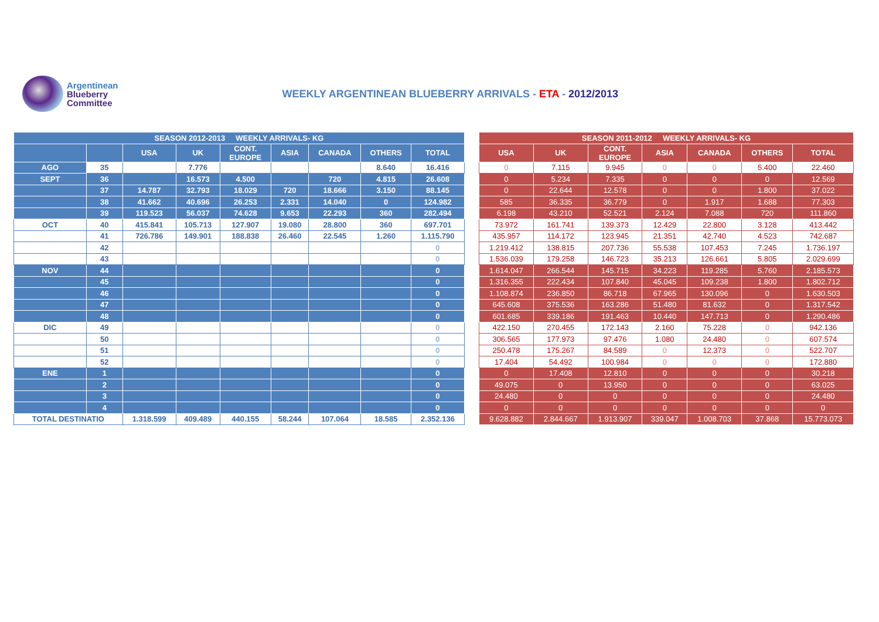Argentinean
Blueberry
Committee
WEEKLY ARGENTINEAN BLUEBERRY ARRIVALS - ETA - 2012/2013
| SEASON 2012-2013 WEEKLY ARRIVALS- KG | | | | | | | | |
| --- | --- | --- | --- | --- | --- | --- | --- | --- |
| | | USA | UK | CONT. EUROPE | ASIA | CANADA | OTHERS | TOTAL |
| AGO | 35 | | 7.776 | | | | 8.640 | 16.416 |
| SEPT | 36 | | 16.573 | 4.500 | | 720 | 4.815 | 26.608 |
| | 37 | 14.787 | 32.793 | 18.029 | 720 | 18.666 | 3.150 | 88.145 |
| | 38 | 41.662 | 40.696 | 26.253 | 2.331 | 14.040 | 0 | 124.982 |
| | 39 | 119.523 | 56.037 | 74.628 | 9.653 | 22.293 | 360 | 282.494 |
| OCT | 40 | 415.841 | 105.713 | 127.907 | 19.080 | 28.800 | 360 | 697.701 |
| | 41 | 726.786 | 149.901 | 188.838 | 26.460 | 22.545 | 1.260 | 1.115.790 |
| | 42 | | | | | | | 0 |
| | 43 | | | | | | | 0 |
| NOV | 44 | | | | | | | 0 |
| | 45 | | | | | | | 0 |
| | 46 | | | | | | | 0 |
| | 47 | | | | | | | 0 |
| | 48 | | | | | | | 0 |
| DIC | 49 | | | | | | | 0 |
| | 50 | | | | | | | 0 |
| | 51 | | | | | | | 0 |
| | 52 | | | | | | | 0 |
| ENE | 1 | | | | | | | 0 |
| | 2 | | | | | | | 0 |
| | 3 | | | | | | | 0 |
| | 4 | | | | | | | 0 |
| TOTAL DESTINATIO | | 1.318.599 | 409.489 | 440.155 | 58.244 | 107.064 | 18.585 | 2.352.136 |
| SEASON 2011-2012 WEEKLY ARRIVALS- KG | | | | | | |
| --- | --- | --- | --- | --- | --- | --- |
| USA | UK | CONT. EUROPE | ASIA | CANADA | OTHERS | TOTAL |
| 0 | 7.115 | 9.945 | 0 | 0 | 5.400 | 22.460 |
| 0 | 5.234 | 7.335 | 0 | 0 | 0 | 12.569 |
| 0 | 22.644 | 12.578 | 0 | 0 | 1.800 | 37.022 |
| 585 | 36.335 | 36.779 | 0 | 1.917 | 1.688 | 77.303 |
| 6.198 | 43.210 | 52.521 | 2.124 | 7.088 | 720 | 111.860 |
| 73.972 | 161.741 | 139.373 | 12.429 | 22.800 | 3.128 | 413.442 |
| 435.957 | 114.172 | 123.945 | 21.351 | 42.740 | 4.523 | 742.687 |
| 1.219.412 | 138.815 | 207.736 | 55.538 | 107.453 | 7.245 | 1.736.197 |
| 1.536.039 | 179.258 | 146.723 | 35.213 | 126.661 | 5.805 | 2.029.699 |
| 1.614.047 | 266.544 | 145.715 | 34.223 | 119.285 | 5.760 | 2.185.573 |
| 1.316.355 | 222.434 | 107.840 | 45.045 | 109.238 | 1.800 | 1.802.712 |
| 1.108.874 | 236.850 | 86.718 | 67.965 | 130.096 | 0 | 1.630.503 |
| 645.608 | 375.536 | 163.286 | 51.480 | 81.632 | 0 | 1.317.542 |
| 601.685 | 339.186 | 191.463 | 10.440 | 147.713 | 0 | 1.290.486 |
| 422.150 | 270.455 | 172.143 | 2.160 | 75.228 | 0 | 942.136 |
| 306.565 | 177.973 | 97.476 | 1.080 | 24.480 | 0 | 607.574 |
| 250.478 | 175.267 | 84.589 | 0 | 12.373 | 0 | 522.707 |
| 17.404 | 54.492 | 100.984 | 0 | 0 | 0 | 172.880 |
| 0 | 17.408 | 12.810 | 0 | 0 | 0 | 30.218 |
| 49.075 | 0 | 13.950 | 0 | 0 | 0 | 63.025 |
| 24.480 | 0 | 0 | 0 | 0 | 0 | 24.480 |
| 0 | 0 | 0 | 0 | 0 | 0 | 0 |
| 9.628.882 | 2.844.667 | 1.913.907 | 339.047 | 1.008.703 | 37.868 | 15.773.073 |